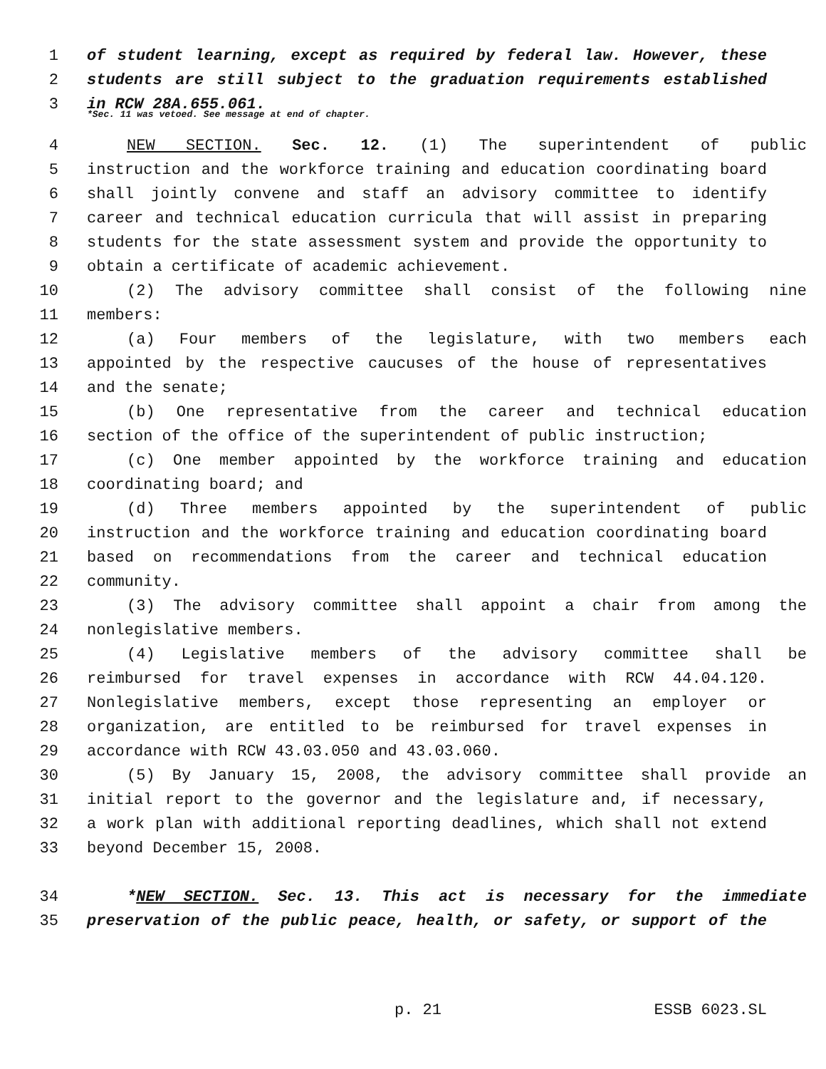1 of student learning, except as required by federal law. However, these
2 students are still subject to the graduation requirements established
3 in RCW 28A.655.061.
*Sec. 11 was vetoed. See message at end of chapter.
4 NEW SECTION. Sec. 12. (1) The superintendent of public
5 instruction and the workforce training and education coordinating board
6 shall jointly convene and staff an advisory committee to identify
7 career and technical education curricula that will assist in preparing
8 students for the state assessment system and provide the opportunity to
9 obtain a certificate of academic achievement.
10 (2) The advisory committee shall consist of the following nine
11 members:
12 (a) Four members of the legislature, with two members each
13 appointed by the respective caucuses of the house of representatives
14 and the senate;
15 (b) One representative from the career and technical education
16 section of the office of the superintendent of public instruction;
17 (c) One member appointed by the workforce training and education
18 coordinating board; and
19 (d) Three members appointed by the superintendent of public
20 instruction and the workforce training and education coordinating board
21 based on recommendations from the career and technical education
22 community.
23 (3) The advisory committee shall appoint a chair from among the
24 nonlegislative members.
25 (4) Legislative members of the advisory committee shall be
26 reimbursed for travel expenses in accordance with RCW 44.04.120.
27 Nonlegislative members, except those representing an employer or
28 organization, are entitled to be reimbursed for travel expenses in
29 accordance with RCW 43.03.050 and 43.03.060.
30 (5) By January 15, 2008, the advisory committee shall provide an
31 initial report to the governor and the legislature and, if necessary,
32 a work plan with additional reporting deadlines, which shall not extend
33 beyond December 15, 2008.
34 *NEW SECTION. Sec. 13. This act is necessary for the immediate
35 preservation of the public peace, health, or safety, or support of the
p. 21 ESSB 6023.SL